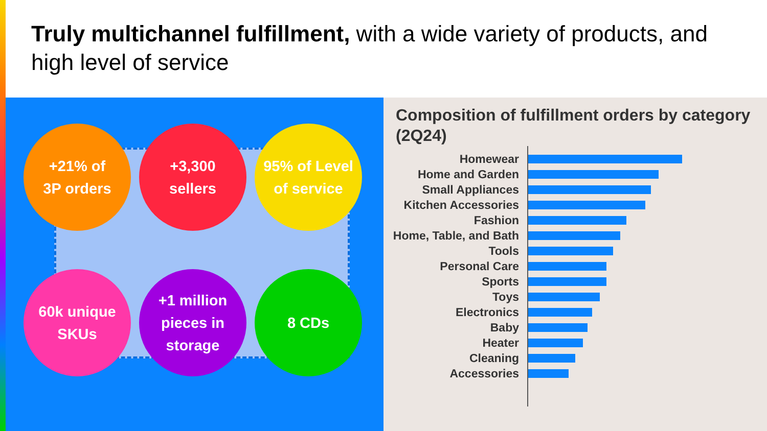Truly multichannel fulfillment, with a wide variety of products, and high level of service
+21% of
3P orders
+3,300
sellers
95% of Level
of service
60k unique
SKUs
+1 million
pieces in
storage
8 CDs
Composition of fulfillment orders by category (2Q24)
Homewear
Home and Garden
Small Appliances
Kitchen Accessories
Fashion
Home, Table, and Bath
Tools
Personal Care
Sports
Toys
Electronics
Baby
Heater
Cleaning
Accessories